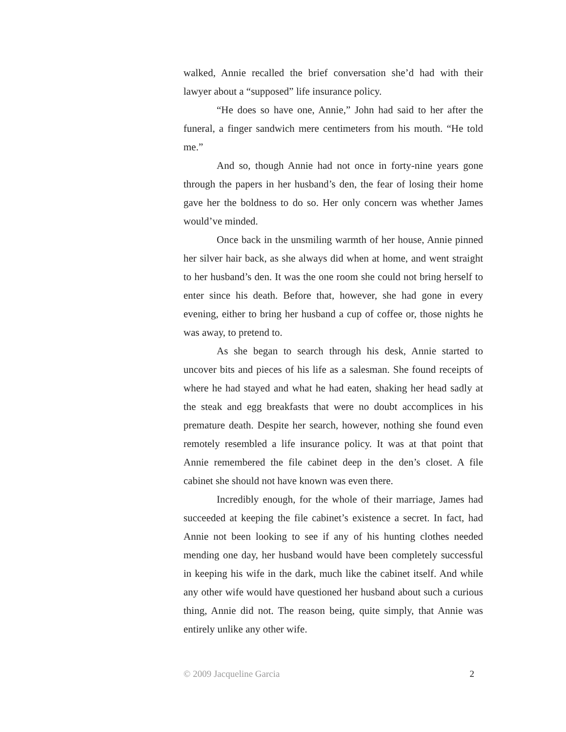walked, Annie recalled the brief conversation she’d had with their lawyer about a “supposed” life insurance policy.
“He does so have one, Annie,” John had said to her after the funeral, a finger sandwich mere centimeters from his mouth. “He told me.”
And so, though Annie had not once in forty-nine years gone through the papers in her husband’s den, the fear of losing their home gave her the boldness to do so. Her only concern was whether James would’ve minded.
Once back in the unsmiling warmth of her house, Annie pinned her silver hair back, as she always did when at home, and went straight to her husband’s den. It was the one room she could not bring herself to enter since his death. Before that, however, she had gone in every evening, either to bring her husband a cup of coffee or, those nights he was away, to pretend to.
As she began to search through his desk, Annie started to uncover bits and pieces of his life as a salesman. She found receipts of where he had stayed and what he had eaten, shaking her head sadly at the steak and egg breakfasts that were no doubt accomplices in his premature death. Despite her search, however, nothing she found even remotely resembled a life insurance policy. It was at that point that Annie remembered the file cabinet deep in the den’s closet. A file cabinet she should not have known was even there.
Incredibly enough, for the whole of their marriage, James had succeeded at keeping the file cabinet’s existence a secret. In fact, had Annie not been looking to see if any of his hunting clothes needed mending one day, her husband would have been completely successful in keeping his wife in the dark, much like the cabinet itself. And while any other wife would have questioned her husband about such a curious thing, Annie did not. The reason being, quite simply, that Annie was entirely unlike any other wife.
© 2009 Jacqueline Garcia 2